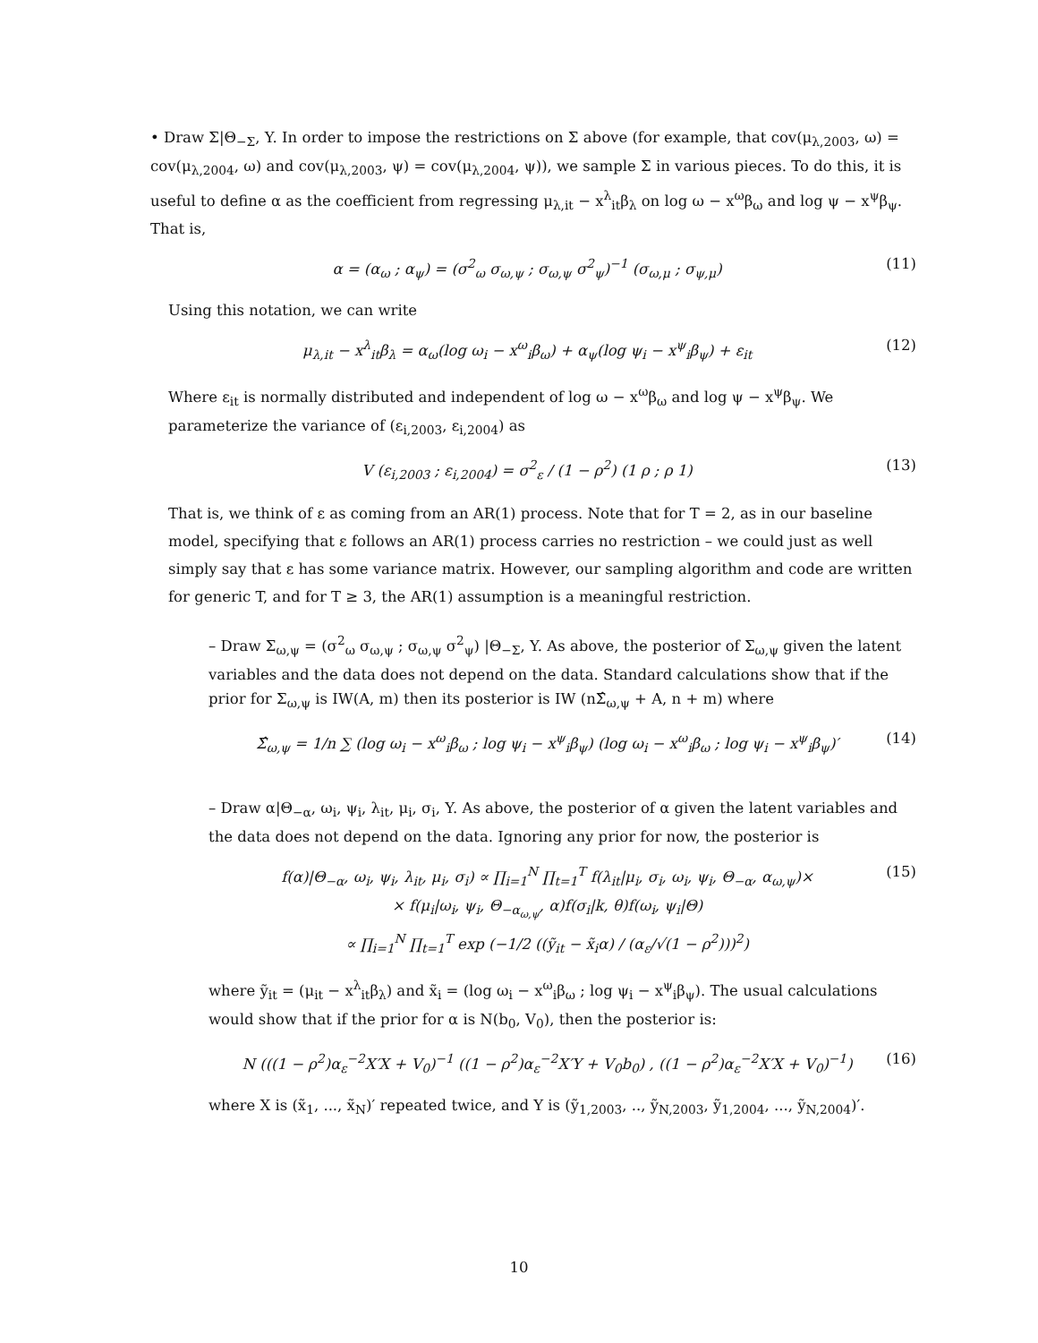• Draw Σ|Θ<sub>−Σ</sub>, Y. In order to impose the restrictions on Σ above (for example, that cov(μ<sub>λ,2003</sub>, ω) = cov(μ<sub>λ,2004</sub>, ω) and cov(μ<sub>λ,2003</sub>, ψ) = cov(μ<sub>λ,2004</sub>, ψ)), we sample Σ in various pieces. To do this, it is useful to define α as the coefficient from regressing μ<sub>λ,it</sub> − x<sup>λ</sup><sub>it</sub>β<sub>λ</sub> on log ω − x<sup>ω</sup>β<sub>ω</sub> and log ψ − x<sup>ψ</sup>β<sub>ψ</sub>. That is,
α = (α<sub>ω</sub> ; α<sub>ψ</sub>) = (σ<sup>2</sup><sub>ω</sub> σ<sub>ω,ψ</sub> ; σ<sub>ω,ψ</sub> σ<sup>2</sup><sub>ψ</sub>)<sup>−1</sup> (σ<sub>ω,μ</sub> ; σ<sub>ψ,μ</sub>) (11)
Using this notation, we can write
μ<sub>λ,it</sub> − x<sup>λ</sup><sub>it</sub>β<sub>λ</sub> = α<sub>ω</sub>(log ω<sub>i</sub> − x<sup>ω</sup><sub>i</sub>β<sub>ω</sub>) + α<sub>ψ</sub>(log ψ<sub>i</sub> − x<sup>ψ</sup><sub>i</sub>β<sub>ψ</sub>) + ε<sub>it</sub> (12)
Where ε<sub>it</sub> is normally distributed and independent of log ω − x<sup>ω</sup>β<sub>ω</sub> and log ψ − x<sup>ψ</sup>β<sub>ψ</sub>. We parameterize the variance of (ε<sub>i,2003</sub>, ε<sub>i,2004</sub>) as
V (ε<sub>i,2003</sub> ; ε<sub>i,2004</sub>) = σ<sup>2</sup><sub>ε</sub> / (1 − ρ<sup>2</sup>) (1 ρ ; ρ 1) (13)
That is, we think of ε as coming from an AR(1) process. Note that for T = 2, as in our baseline model, specifying that ε follows an AR(1) process carries no restriction – we could just as well simply say that ε has some variance matrix. However, our sampling algorithm and code are written for generic T, and for T ≥ 3, the AR(1) assumption is a meaningful restriction.
– Draw Σ<sub>ω,ψ</sub> = (σ<sup>2</sup><sub>ω</sub> σ<sub>ω,ψ</sub> ; σ<sub>ω,ψ</sub> σ<sup>2</sup><sub>ψ</sub>) |Θ<sub>−Σ</sub>, Y. As above, the posterior of Σ<sub>ω,ψ</sub> given the latent variables and the data does not depend on the data. Standard calculations show that if the prior for Σ<sub>ω,ψ</sub> is IW(A, m) then its posterior is IW (nΣ̂<sub>ω,ψ</sub> + A, n + m) where
Σ̂<sub>ω,ψ</sub> = 1/n ∑ (log ω<sub>i</sub> − x<sup>ω</sup><sub>i</sub>β<sub>ω</sub> ; log ψ<sub>i</sub> − x<sup>ψ</sup><sub>i</sub>β<sub>ψ</sub>) (log ω<sub>i</sub> − x<sup>ω</sup><sub>i</sub>β<sub>ω</sub> ; log ψ<sub>i</sub> − x<sup>ψ</sup><sub>i</sub>β<sub>ψ</sub>)′ (14)
– Draw α|Θ<sub>−α</sub>, ω<sub>i</sub>, ψ<sub>i</sub>, λ<sub>it</sub>, μ<sub>i</sub>, σ<sub>i</sub>, Y. As above, the posterior of α given the latent variables and the data does not depend on the data. Ignoring any prior for now, the posterior is
f(α)|Θ<sub>−α</sub>, ω<sub>i</sub>, ψ<sub>i</sub>, λ<sub>it</sub>, μ<sub>i</sub>, σ<sub>i</sub>) ∝ ∏<sub>i=1</sub><sup>N</sup> ∏<sub>t=1</sub><sup>T</sup> f(λ<sub>it</sub>|μ<sub>i</sub>, σ<sub>i</sub>, ω<sub>i</sub>, ψ<sub>i</sub>, Θ<sub>−α</sub>, α<sub>ω,ψ</sub>)×
× f(μ<sub>i</sub>|ω<sub>i</sub>, ψ<sub>i</sub>, Θ<sub>−α<sub>ω,ψ</sub></sub>, α)f(σ<sub>i</sub>|k, θ)f(ω<sub>i</sub>, ψ<sub>i</sub>|Θ)
∝ ∏<sub>i=1</sub><sup>N</sup> ∏<sub>t=1</sub><sup>T</sup> exp (−1/2 ((ỹ<sub>it</sub> − x̃<sub>i</sub>α) / (α<sub>ε</sub>/√(1 − ρ<sup>2</sup>)))<sup>2</sup>) (15)
where ỹ<sub>it</sub> = (μ<sub>it</sub> − x<sup>λ</sup><sub>it</sub>β<sub>λ</sub>) and x̃<sub>i</sub> = (log ω<sub>i</sub> − x<sup>ω</sup><sub>i</sub>β<sub>ω</sub> ; log ψ<sub>i</sub> − x<sup>ψ</sup><sub>i</sub>β<sub>ψ</sub>). The usual calculations would show that if the prior for α is N(b<sub>0</sub>, V<sub>0</sub>), then the posterior is:
N (((1 − ρ<sup>2</sup>)α<sub>ε</sub><sup>−2</sup>X′X + V<sub>0</sub>)<sup>−1</sup> ((1 − ρ<sup>2</sup>)α<sub>ε</sub><sup>−2</sup>X′Y + V<sub>0</sub>b<sub>0</sub>) , ((1 − ρ<sup>2</sup>)α<sub>ε</sub><sup>−2</sup>X′X + V<sub>0</sub>)<sup>−1</sup>) (16)
where X is (x̃<sub>1</sub>, ..., x̃<sub>N</sub>)′ repeated twice, and Y is (ỹ<sub>1,2003</sub>, .., ỹ<sub>N,2003</sub>, ỹ<sub>1,2004</sub>, ..., ỹ<sub>N,2004</sub>)′.
10